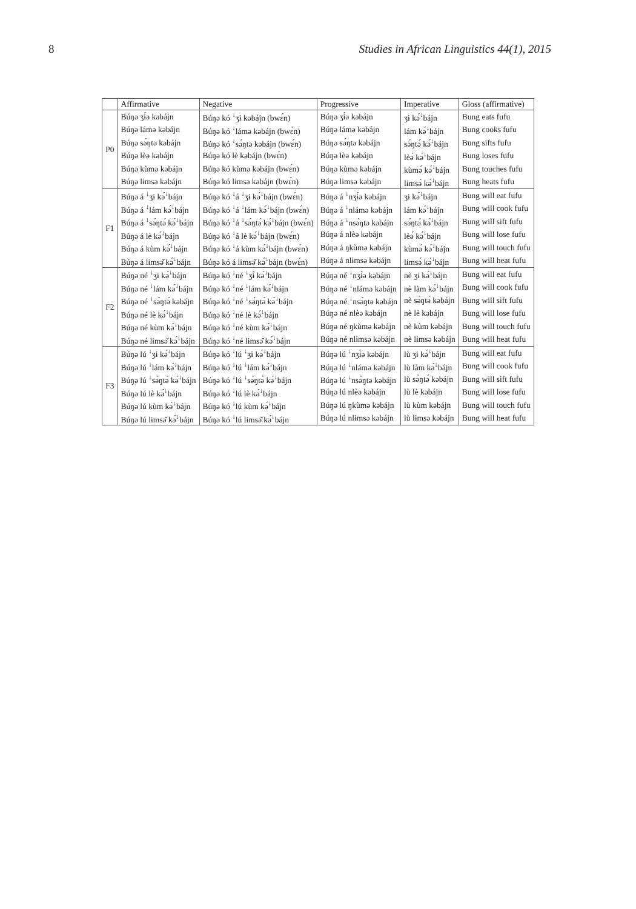8 Studies in African Linguistics 44(1), 2015
| | Affirmative | Negative | Progressive | Imperative | Gloss (affirmative) |
| --- | --- | --- | --- | --- | --- |
| P0 | Búŋə ʒɨ́ə kəbájn | Búŋə kó <sup>↓</sup>ʒɨ kəbájn (bwɛ́n) | Búŋə ʒɨ́ə kəbájn | ʒɨ kə́<sup>↓</sup>bájn | Bung eats fufu |
| | Búŋə lámə kəbájn | Búŋə kó <sup>↓</sup>lámə kəbájn (bwɛ́n) | Búŋə lámə kəbájn | lám kə́<sup>↓</sup>bájn | Bung cooks fufu |
| | Búŋə sə́ŋtə kəbájn | Búŋə kó <sup>↓</sup>sə́ŋtə kəbájn (bwɛ́n) | Búŋə sə́ŋtə kəbájn | sə́ŋtə́ kə́<sup>↓</sup>bájn | Bung sifts fufu |
| | Búŋə lèə kəbájn | Búŋə kó lè kəbájn (bwɛ́n) | Búŋə lèə kəbájn | lèə́ kə́<sup>↓</sup>bájn | Bung loses fufu |
| | Búŋə kùmə kəbájn | Búŋə kó kùmə kəbájn (bwɛ́n) | Búŋə kùmə kəbájn | kùmə́ kə́<sup>↓</sup>bájn | Bung touches fufu |
| | Búŋə lɨmsə kəbájn | Búŋə kó lɨmsə kəbájn (bwɛ́n) | Búŋə lɨmsə kəbájn | lɨmsə́ kə́<sup>↓</sup>bájn | Bung heats fufu |
| F1 | Búŋə á <sup>↓</sup>ʒɨ kə́<sup>↓</sup>bájn | Búŋə kó <sup>↓</sup>á <sup>↓</sup>ʒɨ kə́<sup>↓</sup>bájn (bwɛ́n) | Búŋə á <sup>↓</sup>nʒɨ́ə kəbájn | ʒɨ kə́<sup>↓</sup>bájn | Bung will eat fufu |
| | Búŋə á <sup>↓</sup>lám kə́<sup>↓</sup>bájn | Búŋə kó <sup>↓</sup>á <sup>↓</sup>lám kə́<sup>↓</sup>bájn (bwɛ́n) | Búŋə á <sup>↓</sup>nlámə kəbájn | lám kə́<sup>↓</sup>bájn | Bung will cook fufu |
| | Búŋə á <sup>↓</sup>sə́ŋtə́ kə́<sup>↓</sup>bájn | Búŋə kó <sup>↓</sup>á <sup>↓</sup>sə́ŋtə́ kə́<sup>↓</sup>bájn (bwɛ́n) | Búŋə á <sup>↓</sup>nsə́ŋtə kəbájn | sə́ŋtə́ kə́<sup>↓</sup>bájn | Bung will sift fufu |
| | Búŋə á lè kə́<sup>↓</sup>bájn | Búŋə kó <sup>↓</sup>á lè kə́<sup>↓</sup>bájn (bwɛ́n) | Búŋə á nlèə kəbájn | lèə́ kə́<sup>↓</sup>bájn | Bung will lose fufu |
| | Búŋə á kùm kə́<sup>↓</sup>bájn | Búŋə kó <sup>↓</sup>á kùm kə́<sup>↓</sup>bájn (bwɛ́n) | Búŋə á ŋkùmə kəbájn | kùmə́ kə́<sup>↓</sup>bájn | Bung will touch fufu |
| | Búŋə á lɨmsə̌ kə́<sup>↓</sup>bájn | Búŋə kó á lɨmsə̌ kə́<sup>↓</sup>bájn (bwɛ́n) | Búŋə á nlɨmsə kəbájn | lɨmsə́ kə́<sup>↓</sup>bájn | Bung will heat fufu |
| F2 | Búŋə né <sup>↓</sup>ʒɨ kə́<sup>↓</sup>bájn | Búŋə kó <sup>↓</sup>né <sup>↓</sup>ʒɨ́ kə́<sup>↓</sup>bájn | Búŋə né <sup>↓</sup>nʒɨ́ə kəbájn | nè ʒɨ kə́<sup>↓</sup>bájn | Bung will eat fufu |
| | Búŋə né <sup>↓</sup>lám kə́<sup>↓</sup>bájn | Búŋə kó <sup>↓</sup>né <sup>↓</sup>lám kə́<sup>↓</sup>bájn | Búŋə né <sup>↓</sup>nlámə kəbájn | nè làm kə́<sup>↓</sup>bájn | Bung will cook fufu |
| | Búŋə né <sup>↓</sup>sə́ŋtə́ kəbájn | Búŋə kó <sup>↓</sup>né <sup>↓</sup>sə́ŋtə́ kə́<sup>↓</sup>bájn | Búŋə né <sup>↓</sup>nsə́ŋtə kəbájn | nè sə̀ŋtə́ kəbájn | Bung will sift fufu |
| | Búŋə né lè kə́<sup>↓</sup>bájn | Búŋə kó <sup>↓</sup>né lè kə́<sup>↓</sup>bájn | Búŋə né nlèə kəbájn | nè lè kəbájn | Bung will lose fufu |
| | Búŋə né kùm kə́<sup>↓</sup>bájn | Búŋə kó <sup>↓</sup>né kùm kə́<sup>↓</sup>bájn | Búŋə né ŋkùmə kəbájn | nè kùm kəbájn | Bung will touch fufu |
| | Búŋə né lɨmsə̌ kə́<sup>↓</sup>bájn | Búŋə kó <sup>↓</sup>né lɨmsə̌ kə́<sup>↓</sup>bájn | Búŋə né nlɨmsə kəbájn | nè lɨmsə kəbájn | Bung will heat fufu |
| F3 | Búŋə lú <sup>↓</sup>ʒɨ kə́<sup>↓</sup>bájn | Búŋə kó <sup>↓</sup>lú <sup>↓</sup>ʒɨ kə́<sup>↓</sup>bájn | Búŋə lú <sup>↓</sup>nʒɨ́ə kəbájn | lù ʒɨ kə́<sup>↓</sup>bájn | Bung will eat fufu |
| | Búŋə lú <sup>↓</sup>lám kə́<sup>↓</sup>bájn | Búŋə kó <sup>↓</sup>lú <sup>↓</sup>lám kə́<sup>↓</sup>bájn | Búŋə lú <sup>↓</sup>nlámə kəbájn | lù làm kə́<sup>↓</sup>bájn | Bung will cook fufu |
| | Búŋə lú <sup>↓</sup>sə́ŋtə́ kə́<sup>↓</sup>bájn | Búŋə kó <sup>↓</sup>lú <sup>↓</sup>sə́ŋtə́ kə́<sup>↓</sup>bájn | Búŋə lú <sup>↓</sup>nsə́ŋtə kəbájn | lù sə̀ŋtə́ kəbájn | Bung will sift fufu |
| | Búŋə lú lè kə́<sup>↓</sup>bájn | Búŋə kó <sup>↓</sup>lú lè kə́<sup>↓</sup>bájn | Búŋə lú nlèə kəbájn | lù lè kəbájn | Bung will lose fufu |
| | Búŋə lú kùm kə́<sup>↓</sup>bájn | Búŋə kó <sup>↓</sup>lú kùm kə́<sup>↓</sup>bájn | Búŋə lú ŋkùmə kəbájn | lù kùm kəbájn | Bung will touch fufu |
| | Búŋə lú lɨmsə̌ kə́<sup>↓</sup>bájn | Búŋə kó <sup>↓</sup>lú lɨmsə̌ kə́<sup>↓</sup>bájn | Búŋə lú nlɨmsə kəbájn | lù lɨmsə kəbájn | Bung will heat fufu |